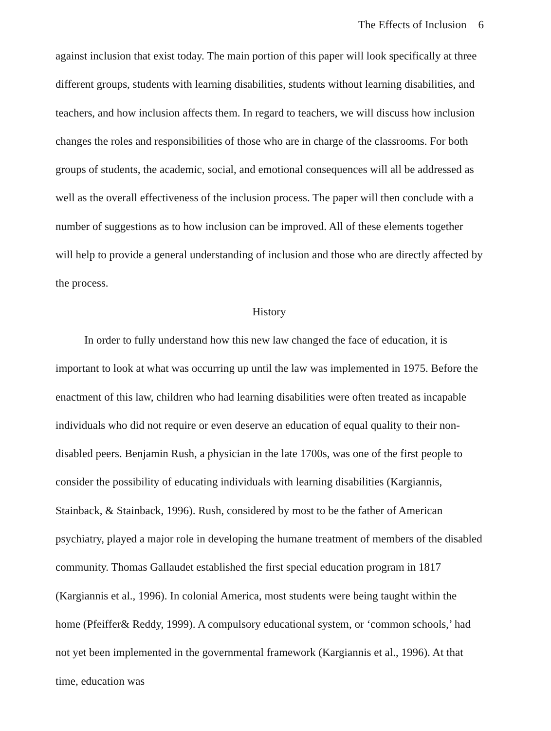The Effects of Inclusion 6
against inclusion that exist today. The main portion of this paper will look specifically at three different groups, students with learning disabilities, students without learning disabilities, and teachers, and how inclusion affects them. In regard to teachers, we will discuss how inclusion changes the roles and responsibilities of those who are in charge of the classrooms. For both groups of students, the academic, social, and emotional consequences will all be addressed as well as the overall effectiveness of the inclusion process. The paper will then conclude with a number of suggestions as to how inclusion can be improved. All of these elements together will help to provide a general understanding of inclusion and those who are directly affected by the process.
History
In order to fully understand how this new law changed the face of education, it is important to look at what was occurring up until the law was implemented in 1975. Before the enactment of this law, children who had learning disabilities were often treated as incapable individuals who did not require or even deserve an education of equal quality to their non-disabled peers. Benjamin Rush, a physician in the late 1700s, was one of the first people to consider the possibility of educating individuals with learning disabilities (Kargiannis, Stainback, & Stainback, 1996). Rush, considered by most to be the father of American psychiatry, played a major role in developing the humane treatment of members of the disabled community. Thomas Gallaudet established the first special education program in 1817 (Kargiannis et al., 1996). In colonial America, most students were being taught within the home (Pfeiffer& Reddy, 1999). A compulsory educational system, or ‘common schools,’ had not yet been implemented in the governmental framework (Kargiannis et al., 1996). At that time, education was